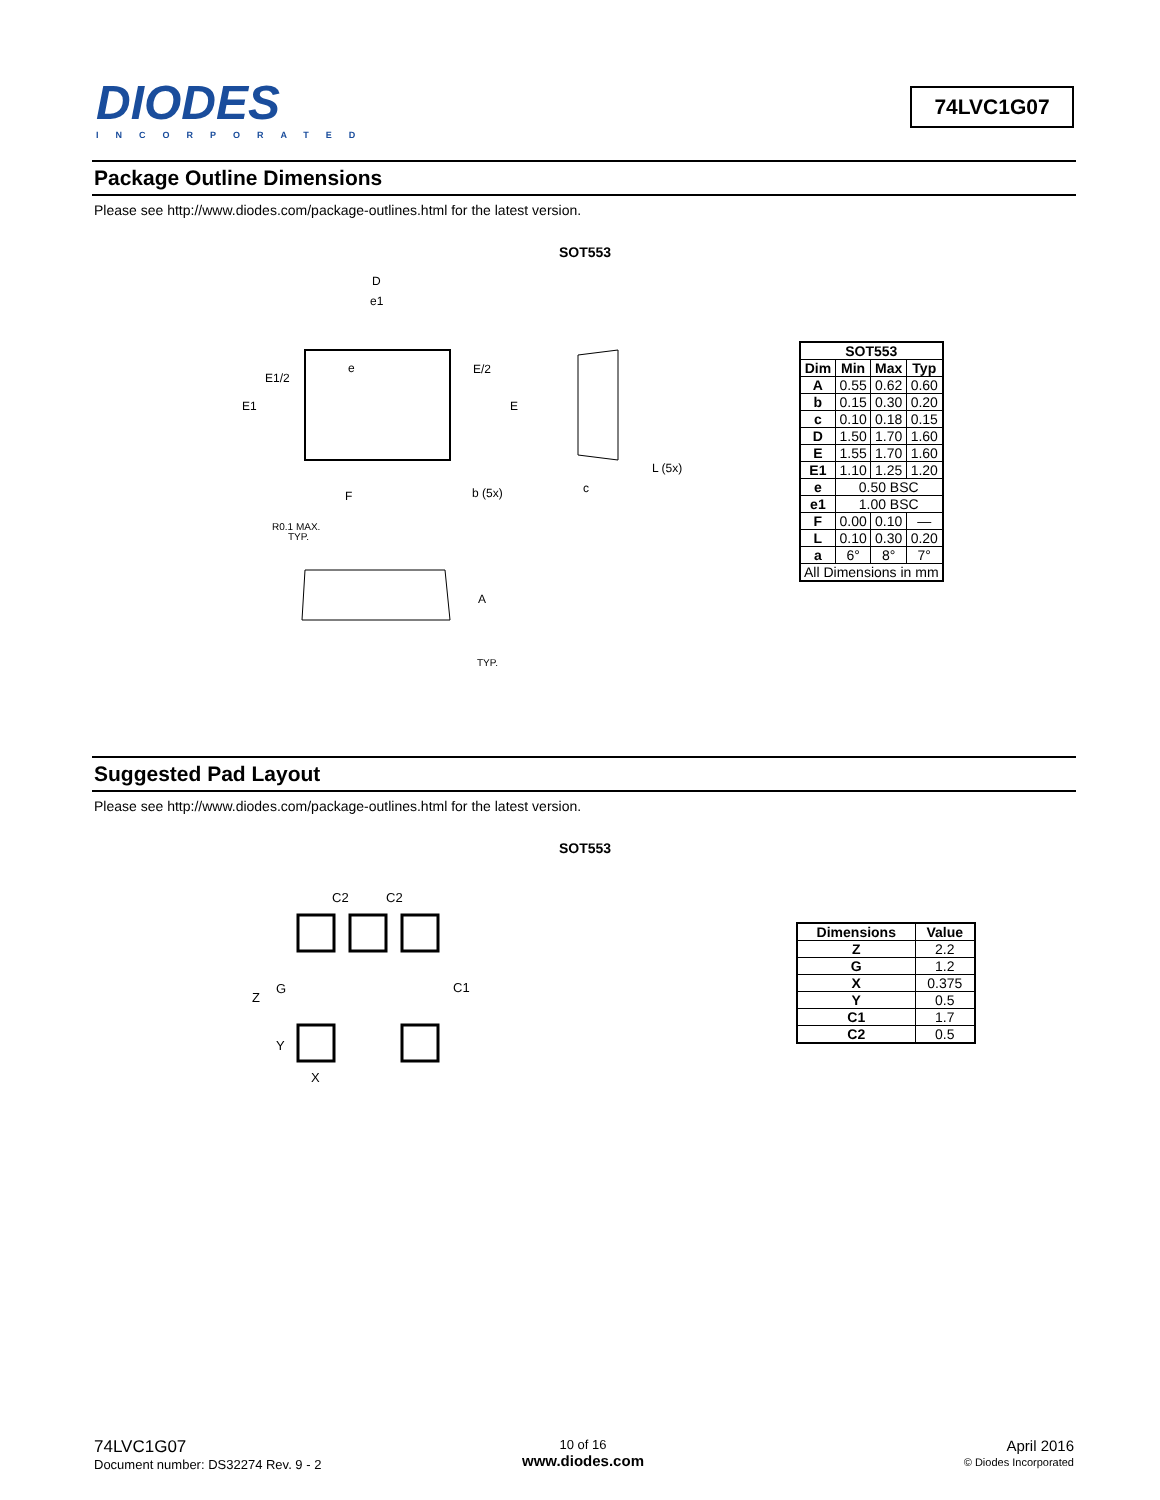DIODES
INCORPORATED
74LVC1G07
Package Outline Dimensions
Please see http://www.diodes.com/package-outlines.html for the latest version.
SOT553
D
e1
e
E1/2
E1
E/2
E
F
b (5x)
L (5x)
c
R0.1 MAX.
TYP.
A
TYP.
| SOT553 | | | |
| --- | --- | --- | --- |
| Dim | Min | Max | Typ |
| A | 0.55 | 0.62 | 0.60 |
| b | 0.15 | 0.30 | 0.20 |
| c | 0.10 | 0.18 | 0.15 |
| D | 1.50 | 1.70 | 1.60 |
| E | 1.55 | 1.70 | 1.60 |
| E1 | 1.10 | 1.25 | 1.20 |
| e | 0.50 BSC | | |
| e1 | 1.00 BSC | | |
| F | 0.00 | 0.10 | — |
| L | 0.10 | 0.30 | 0.20 |
| a | 6° | 8° | 7° |
| All Dimensions in mm | | | |
Suggested Pad Layout
Please see http://www.diodes.com/package-outlines.html for the latest version.
SOT553
C2
C2
Z
G
C1
Y
X
| Dimensions | Value |
| --- | --- |
| Z | 2.2 |
| G | 1.2 |
| X | 0.375 |
| Y | 0.5 |
| C1 | 1.7 |
| C2 | 0.5 |
74LVC1G07
Document number: DS32274 Rev. 9 - 2
10 of 16
www.diodes.com
April 2016
© Diodes Incorporated